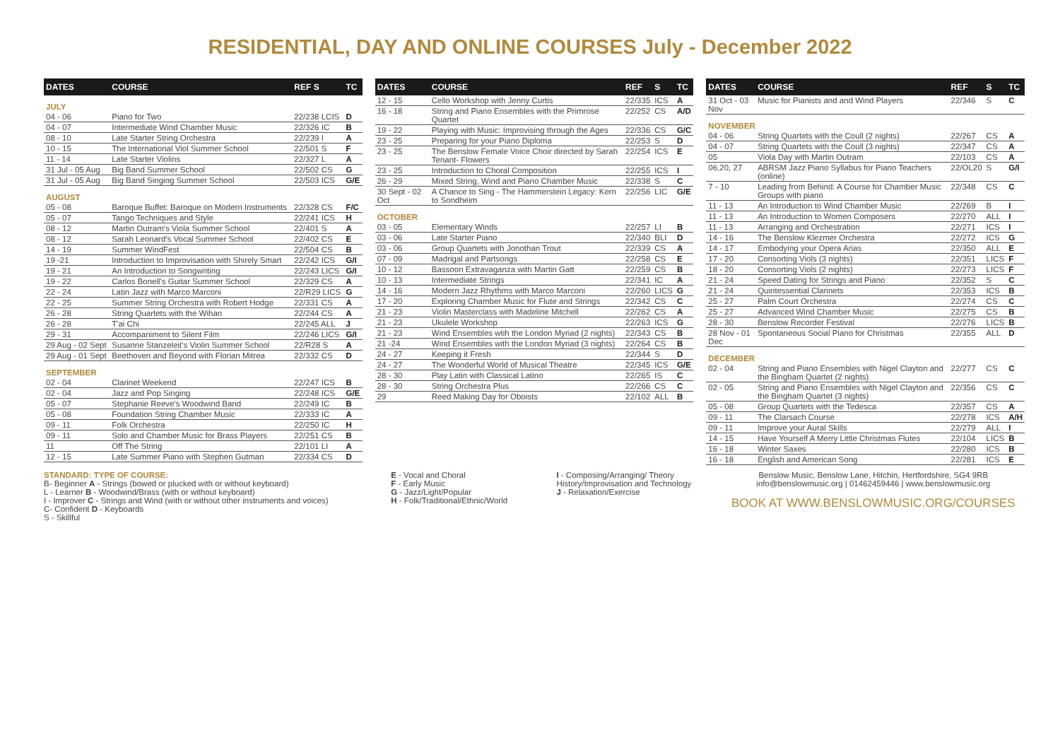RESIDENTIAL, DAY AND ONLINE COURSES July - December 2022
| DATES | COURSE | REF S | TC |
| --- | --- | --- | --- |
| JULY | | | |
| 04 - 06 | Piano for Two | 22/238 LCIS | D |
| 04 - 07 | Intermediate Wind Chamber Music | 22/326 IC | B |
| 08 - 10 | Late Starter String Orchestra | 22/239 I | A |
| 10 - 15 | The International Viol Summer School | 22/501 S | F |
| 11 - 14 | Late Starter Violins | 22/327 L | A |
| 31 Jul - 05 Aug | Big Band Summer School | 22/502 CS | G |
| 31 Jul - 05 Aug | Big Band Singing Summer School | 22/503 ICS | G/E |
| AUGUST | | | |
| 05 - 08 | Baroque Buffet: Baroque on Modern Instruments | 22/328 CS | F/C |
| 05 - 07 | Tango Techniques and Style | 22/241 ICS | H |
| 08 - 12 | Martin Outram's Viola Summer School | 22/401 S | A |
| 08 - 12 | Sarah Leonard's Vocal Summer School | 22/402 CS | E |
| 14 - 19 | Summer WindFest | 22/504 CS | B |
| 19 -21 | Introduction to Improvisation with Shirely Smart | 22/242 ICS | G/I |
| 19 - 21 | An Introduction to Songwriting | 22/243 LICS | G/I |
| 19 - 22 | Carlos Bonell's Guitar Summer School | 22/329 CS | A |
| 22 - 24 | Latin Jazz with Marco Marconi | 22/R29 LICS | G |
| 22 - 25 | Summer String Orchestra with Robert Hodge | 22/331 CS | A |
| 26 - 28 | String Quartets with the Wihan | 22/244 CS | A |
| 26 - 28 | T'ai Chi | 22/245 ALL | J |
| 29 - 31 | Accompaniment to Silent Film | 22/246 LICS | G/I |
| 29 Aug - 02 Sept | Susanne Stanzeleit's Violin Summer School | 22/R28 S | A |
| 29 Aug - 01 Sept | Beethoven and Beyond with Florian Mitrea | 22/332 CS | D |
| SEPTEMBER | | | |
| 02 - 04 | Clarinet Weekend | 22/247 ICS | B |
| 02 - 04 | Jazz and Pop Singing | 22/248 ICS | G/E |
| 05 - 07 | Stephanie Reeve's Woodwind Band | 22/249 IC | B |
| 05 - 08 | Foundation String Chamber Music | 22/333 IC | A |
| 09 - 11 | Folk Orchestra | 22/250 IC | H |
| 09 - 11 | Solo and Chamber Music for Brass Players | 22/251 CS | B |
| 11 | Off The String | 22/101 LI | A |
| 12 - 15 | Late Summer Piano with Stephen Gutman | 22/334 CS | D |
| DATES | COURSE | REF | S | TC |
| --- | --- | --- | --- | --- |
| 12 - 15 | Cello Workshop with Jenny Curtis | 22/335 | ICS | A |
| 16 - 18 | String and Piano Ensembles with the Primrose Quartet | 22/252 | CS | A/D |
| 19 - 22 | Playing with Music: Improvising through the Ages | 22/336 | CS | G/C |
| 23 - 25 | Preparing for your Piano Diploma | 22/253 | S | D |
| 23 - 25 | The Benslow Female Voice Choir directed by Sarah Tenant- Flowers | 22/254 | ICS | E |
| 23 - 25 | Introduction to Choral Composition | 22/255 | ICS | I |
| 26 - 29 | Mixed String, Wind and Piano Chamber Music | 22/338 | S | C |
| 30 Sept - 02 Oct | A Chance to Sing - The Hammerstein Legacy: Kern to Sondheim | 22/256 | LIC | G/E |
| OCTOBER | | | | |
| 03 - 05 | Elementary Winds | 22/257 | LI | B |
| 03 - 06 | Late Starter Piano | 22/340 | BLI | D |
| 03 - 06 | Group Quartets with Jonothan Trout | 22/339 | CS | A |
| 07 - 09 | Madrigal and Partsongs | 22/258 | CS | E |
| 10 - 12 | Bassoon Extravaganza with Martin Gatt | 22/259 | CS | B |
| 10 - 13 | Intermediate Strings | 22/341 | IC | A |
| 14 - 16 | Modern Jazz Rhythms with Marco Marconi | 22/260 | LICS | G |
| 17 - 20 | Exploring Chamber Music for Flute and Strings | 22/342 | CS | C |
| 21 - 23 | Violin Masterclass with Madeline Mitchell | 22/262 | CS | A |
| 21 - 23 | Ukulele Workshop | 22/263 | ICS | G |
| 21 - 23 | Wind Ensembles wtih the London Myriad (2 nights) | 22/343 | CS | B |
| 21 -24 | Wind Ensembles with the London Myriad (3 nights) | 22/264 | CS | B |
| 24 - 27 | Keeping it Fresh | 22/344 | S | D |
| 24 - 27 | The Wonderful World of Musical Theatre | 22/345 | ICS | G/E |
| 28 - 30 | Play Latin with Classical Latino | 22/265 | IS | C |
| 28 - 30 | String Orchestra Plus | 22/266 | CS | C |
| 29 | Reed Making Day for Oboists | 22/102 | ALL | B |
| DATES | COURSE | REF | S | TC |
| --- | --- | --- | --- | --- |
| 31 Oct - 03 Nov | Music for Pianists and and Wind Players | 22/346 | S | C |
| NOVEMBER | | | | |
| 04 - 06 | String Quartets with the Coull (2 nights) | 22/267 | CS | A |
| 04 - 07 | String Quartets with the Coull (3 nights) | 22/347 | CS | A |
| 05 | Viola Day with Martin Outram | 22/103 | CS | A |
| 06,20, 27 | ABRSM Jazz Piano Syllabus for Piano Teachers (online) | 22/OL20 | S | G/I |
| 7 - 10 | Leading from Behind: A Course for Chamber Music Groups with piano | 22/348 | CS | C |
| 11 - 13 | An Introduction to Wind Chamber Music | 22/269 | B | I |
| 11 - 13 | An Introduction to Women Composers | 22/270 | ALL | I |
| 11 - 13 | Arranging and Orchestration | 22/271 | ICS | I |
| 14 - 16 | The Benslow Klezmer Orchestra | 22/272 | ICS | G |
| 14 - 17 | Embodying your Opera Arias | 22/350 | ALL | E |
| 17 - 20 | Consorting Viols (3 nights) | 22/351 | LICS | F |
| 18 - 20 | Consorting Viols (2 nights) | 22/273 | LICS | F |
| 21 - 24 | Speed Dating for Strings and Piano | 22/352 | S | C |
| 21 - 24 | Quintessential Clarinets | 22/353 | ICS | B |
| 25 - 27 | Palm Court Orchestra | 22/274 | CS | C |
| 25 - 27 | Advanced Wind Chamber Music | 22/275 | CS | B |
| 28 - 30 | Benslow Recorder Festival | 22/276 | LICS | B |
| 28 Nov - 01 Dec | Spontaneous Social Piano for Christmas | 22/355 | ALL | D |
| DECEMBER | | | | |
| 02 - 04 | String and Piano Ensembles with Nigel Clayton and the Bingham Quartet (2 nights) | 22/277 | CS | C |
| 02 - 05 | String and Piano Ensembles with Nigel Clayton and the Bingham Quartet (3 nights) | 22/356 | CS | C |
| 05 - 08 | Group Quartets with the Tedesca | 22/357 | CS | A |
| 09 - 11 | The Clarsach Course | 22/278 | ICS | A/H |
| 09 - 11 | Improve your Aural Skills | 22/279 | ALL | I |
| 14 - 15 | Have Yourself A Merry Little Christmas Flutes | 22/104 | LICS | B |
| 16 - 18 | Winter Saxes | 22/280 | ICS | B |
| 16 - 18 | English and American Song | 22/281 | ICS | E |
STANDARD: TYPE OF COURSE:
B- Beginner A - Strings (bowed or plucked with or without keyboard)
L - Learner B - Woodwind/Brass (with or without keyboard)
I - Improver C - Strings and Wind (with or without other instruments and voices)
C- Confident D - Keyboards
S - Skillful
E - Vocal and Choral
F - Early Music
G - Jazz/Light/Popular
H - Folk/Traditional/Ethnic/World
I - Composing/Arranging/ Theory History/Improvisation and Technology
J - Relaxation/Exercise
Benslow Music, Benslow Lane, Hitchin, Hertfordshire, SG4 9RB
info@benslowmusic.org | 01462459446 | www.benslowmusic.org
BOOK AT WWW.BENSLOWMUSIC.ORG/COURSES